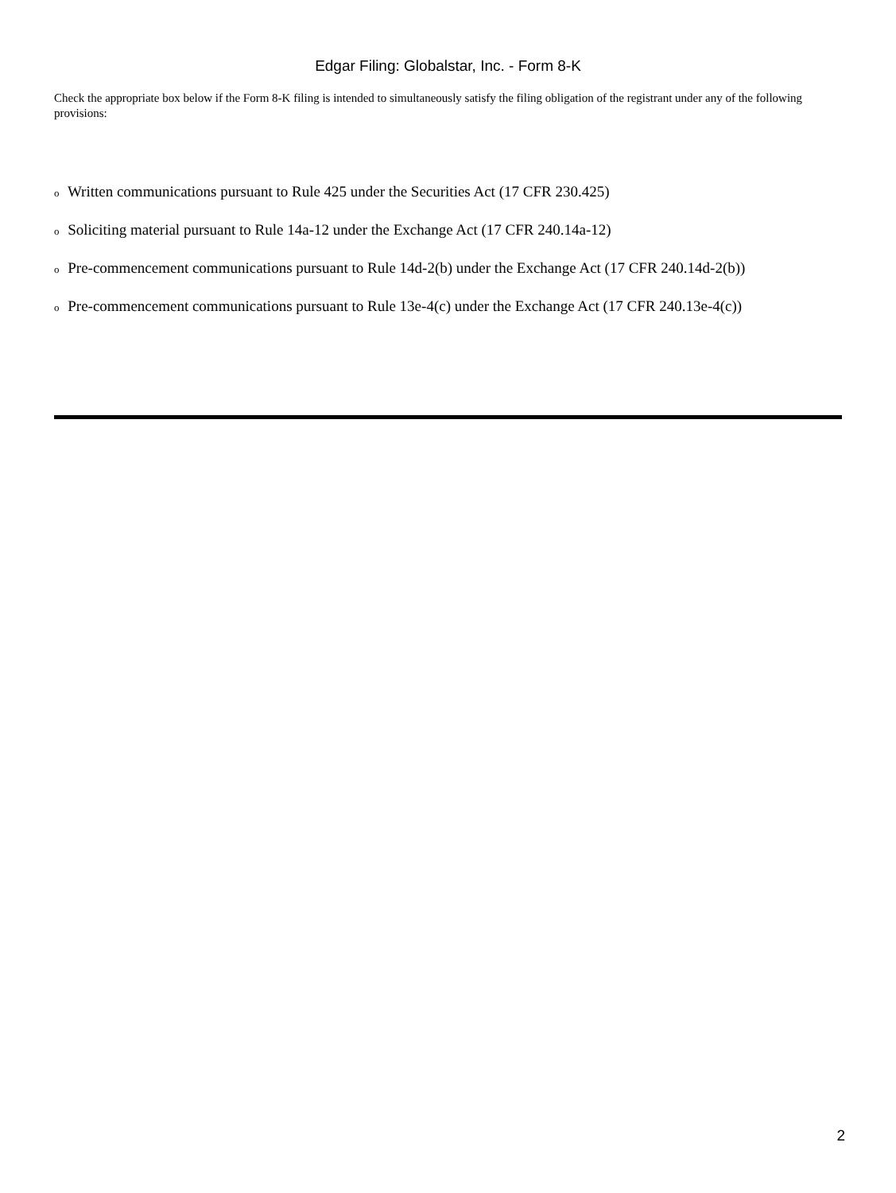Edgar Filing: Globalstar, Inc. - Form 8-K
Check the appropriate box below if the Form 8-K filing is intended to simultaneously satisfy the filing obligation of the registrant under any of the following provisions:
o Written communications pursuant to Rule 425 under the Securities Act (17 CFR 230.425)
o Soliciting material pursuant to Rule 14a-12 under the Exchange Act (17 CFR 240.14a-12)
o Pre-commencement communications pursuant to Rule 14d-2(b) under the Exchange Act (17 CFR 240.14d-2(b))
o Pre-commencement communications pursuant to Rule 13e-4(c) under the Exchange Act (17 CFR 240.13e-4(c))
2